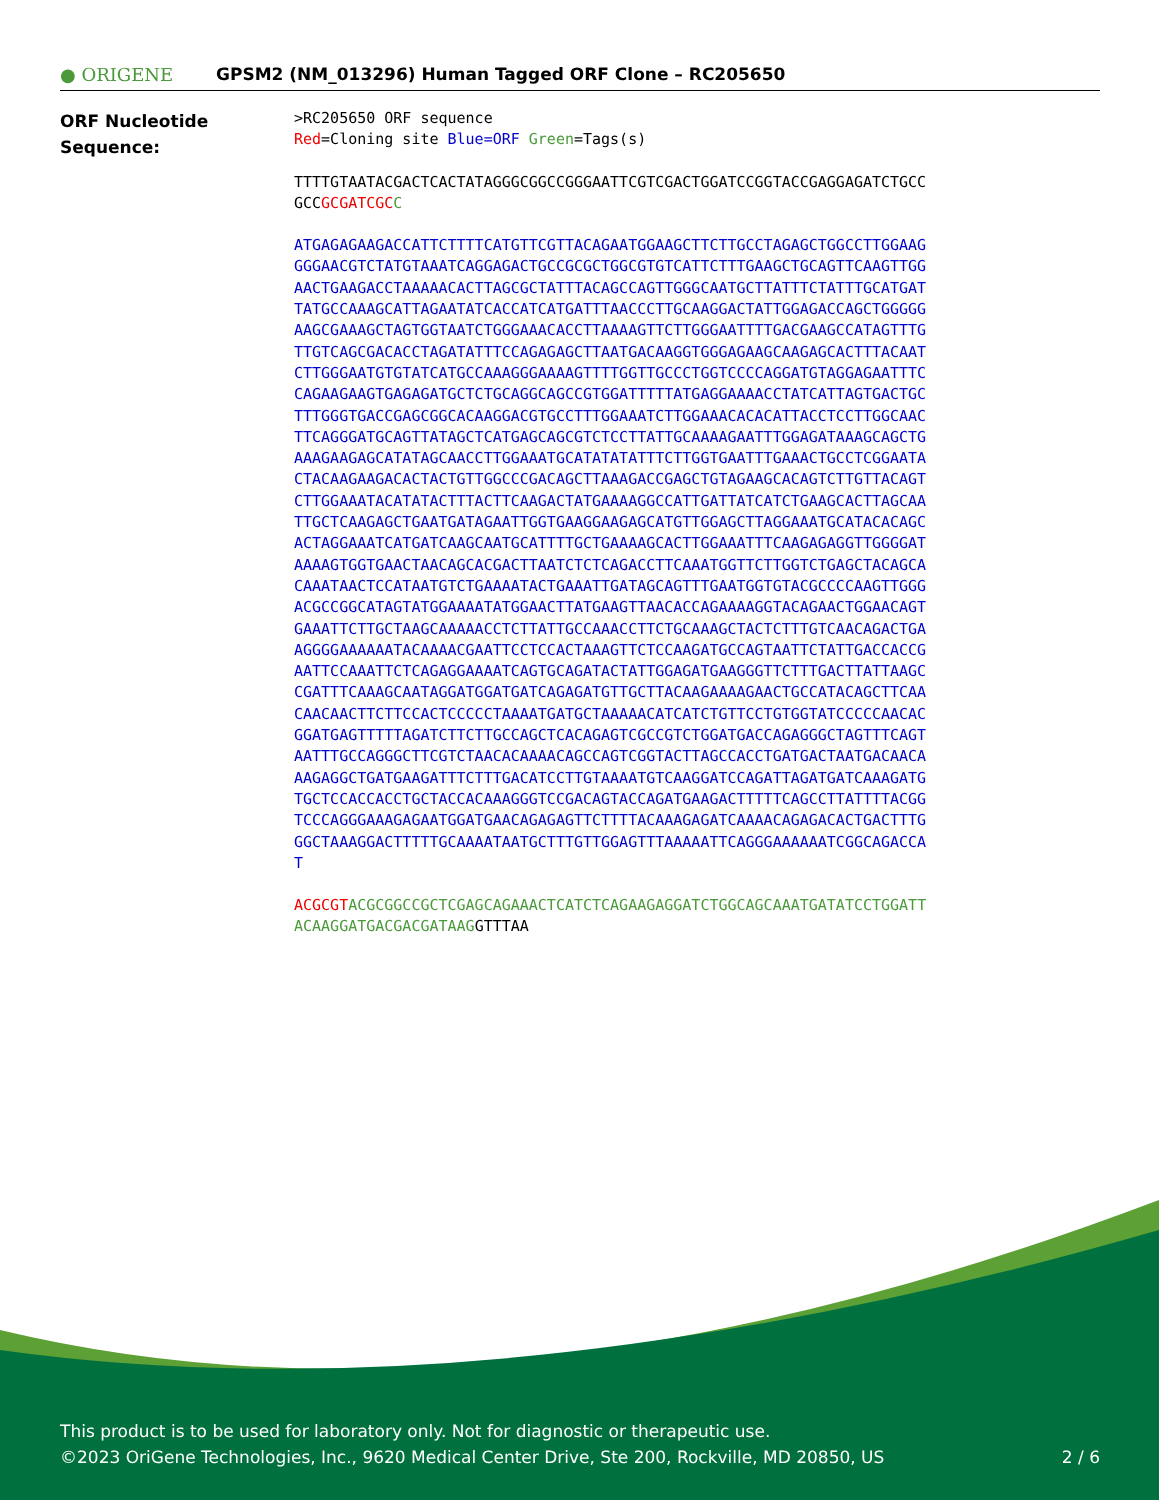● ORIGENE
GPSM2 (NM_013296) Human Tagged ORF Clone – RC205650
ORF Nucleotide
Sequence:
>RC205650 ORF sequence
Red=Cloning site Blue=ORF Green=Tags(s)
TTTTGTAATACGACTCACTATAGGGCGGCCGGGAATTCGTCGACTGGATCCGGTACCGAGGAGATCTGCC
GCCGCGATCGC C
ATGAGAGAAGACCATTCTTTTCATGTTCGTTACAGAATGGAAGCTTCTTGCCTAGAGCTGGCCTTGGAAG
GGGAACGTCTATGTAAATCAGGAGACTGCCGCGCTGGCGTGTCATTCTTTGAAGCTGCAGTTCAAGTTGG
AACTGAAGACCTAAAAACACTTAGCGCTATTTACAGCCAGTTGGGCAATGCTTATTTCTATTTGCATGAT
TATGCCAAAGCATTAGAATATCACCATCATGATTTAACCCTTGCAAGGACTATTGGAGACCAGCTGGGGG
AAGCGAAAGCTAGTGGTAATCTGGGAAACACCTTAAAAGTTCTTGGGAATTTTGACGAAGCCATAGTTTG
TTGTCAGCGACACCTAGATATTTCCAGAGAGCTTAATGACAAGGTGGGAGAAGCAAGAGCACTTTACAAT
CTTGGGAATGTGTATCATGCCAAAGGGAAAAGTTTTGGTTGCCCTGGTCCCCAGGATGTAGGAGAATTTC
CAGAAGAAGTGAGAGATGCTCTGCAGGCAGCCGTGGATTTTTATGAGGAAAACCTATCATTAGTGACTGC
TTTGGGTGACCGAGCGGCACAAGGACGTGCCTTTGGAAATCTTGGAAACACACATTACCTCCTTGGCAAC
TTCAGGGATGCAGTTATAGCTCATGAGCAGCGTCTCCTTATTGCAAAAGAATTTGGAGATAAAGCAGCTG
AAAGAAGAGCATATAGCAACCTTGGAAATGCATATATATTTCTTGGTGAATTTGAAACTGCCTCGGAATA
CTACAAGAAGACACTACTGTTGGCCCGACAGCTTAAAGACCGAGCTGTAGAAGCACAGTCTTGTTACAGT
CTTGGAAATACATATACTTTACTTCAAGACTATGAAAAGGCCATTGATTATCATCTGAAGCACTTAGCAA
TTGCTCAAGAGCTGAATGATAGAATTGGTGAAGGAAGAGCATGTTGGAGCTTAGGAAATGCATACACAGC
ACTAGGAAATCATGATCAAGCAATGCATTTTGCTGAAAAGCACTTGGAAATTTCAAGAGAGGTTGGGGAT
AAAAGTGGTGAACTAACAGCACGACTTAATCTCTCAGACCTTCAAATGGTTCTTGGTCTGAGCTACAGCA
CAAATAACTCCATAATGTCTGAAAATACTGAAATTGATAGCAGTTTGAATGGTGTACGCCCCAAGTTGGG
ACGCCGGCATAGTATGGAAAATATGGAACTTATGAAGTTAACACCAGAAAAGGTACAGAACTGGAACAGT
GAAATTCTTGCTAAGCAAAAACCTCTTATTGCCAAACCTTCTGCAAAGCTACTCTTTGTCAACAGACTGA
AGGGGAAAAAATACAAAACGAATTCCTCCACTAAAGTTCTCCAAGATGCCAGTAATTCTATTGACCACCG
AATTCCAAATTCTCAGAGGAAAATCAGTGCAGATACTATTGGAGATGAAGGGTTCTTTGACTTATTAAGC
CGATTTCAAAGCAATAGGATGGATGATCAGAGATGTTGCTTACAAGAAAAGAACTGCCATACAGCTTCAA
CAACAACTTCTTCCACTCCCCCTAAAATGATGCTAAAAACATCATCTGTTCCTGTGGTATCCCCCAACAC
GGATGAGTTTTTAGATCTTCTTGCCAGCTCACAGAGTCGCCGTCTGGATGACCAGAGGGCTAGTTTCAGT
AATTTGCCAGGGCTTCGTCTAACACAAAACAGCCAGTCGGTACTTAGCCACCTGATGACTAATGACAACA
AAGAGGCTGATGAAGATTTCTTTGACATCCTTGTAAAATGTCAAGGATCCAGATTAGATGATCAAAGATG
TGCTCCACCACCTGCTACCACAAAGGGTCCGACAGTACCAGATGAAGACTTTTTCAGCCTTATTTTACGG
TCCCAGGGAAAGAGAATGGATGAACAGAGAGTTCTTTTACAAAGAGATCAAAACAGAGACACTGACTTTG
GGCTAAAGGACTTTTTGCAAAATAATGCTTTGTTGGAGTTTAAAAATTCAGGGAAAAAATCGGCAGACCA
T
ACGCGT ACGCGGCCGCTCGAGCAGAAACTCATCTCAGAAGAGGATCTGGCAGCAAATGATATCCTGGATT
ACAAGGATGACGACGATAAGGTTTAA
This product is to be used for laboratory only. Not for diagnostic or therapeutic use.
©2023 OriGene Technologies, Inc., 9620 Medical Center Drive, Ste 200, Rockville, MD 20850, US
2 / 6